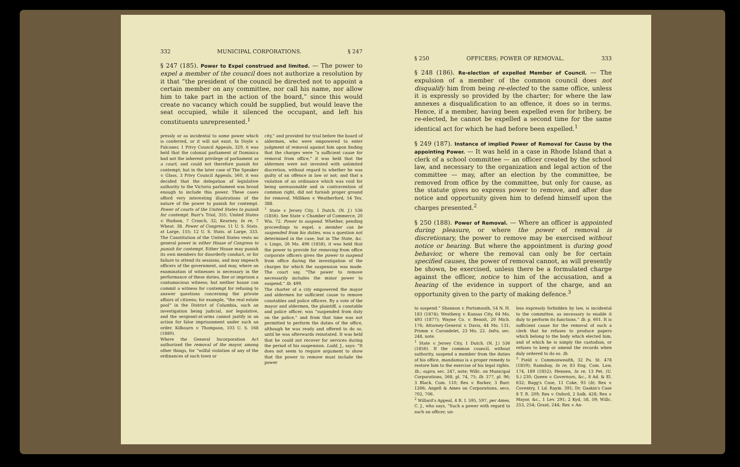332 MUNICIPAL CORPORATIONS. § 247
§ 247 (185). Power to Expel construed and limited. — The power to expel a member of the council does not authorize a resolution by it that “the president of the council be directed not to appoint a certain member on any committee, nor call his name, nor allow him to take part in the action of the board,” since this would create no vacancy which could be supplied, but would leave the seat occupied, while it silenced the occupant, and left his constituents unrepresented.<sup>1</sup>
pressly or as incidental to some power which is conferred, or it will not exist. In Doyle v. Falconer, 1 Privy Council Appeals, 329, it was held that the colonial parliament of Dominica had not the inherent privilege of parliament as a court, and could not therefore punish for contempt; but in the later case of The Speaker v. Glass, 3 Privy Council Appeals, 560, it was decided that the delegation of legislative authority to the Victoria parliament was broad enough to include this power. These cases afford very interesting illustrations of the nature of the power to punish for contempt. Power of courts of the United States to punish for contempt. Burr's Trial, 355; United States v. Hudson, 7 Cranch, 32; Kearney, In re, 7 Wheat. 38. Power of Congress. 11 U. S. Stats. at Large, 155; 12 U. S. Stats. at Large, 333. The Constitution of the United States vests no general power in either House of Congress to punish for contempt. Either House may punish its own members for disorderly conduct, or for failure to attend its sessions, and may impeach officers of the government, and may, where an examination of witnesses is necessary in the performance of these duties, fine or imprison a contumacious witness; but neither house can commit a witness for contempt for refusing to answer questions concerning the private affairs of citizens; for example, “the real estate pool” in the District of Columbia, such an investigation being judicial, not legislative, and the sergeant-at-arms cannot justify in an action for false imprisonment under such an order. Kilbourn v. Thompson, 103 U. S. 168 (1880).
Where the General Incorporation Act authorized the removal of the mayor, among other things, for “wilful violation of any of the ordinances of such town or
city,” and provided for trial before the board of aldermen, who were empowered to enter judgment of removal against him upon finding that the charges were “a sufficient cause for removal from office,” it was held that the aldermen were not invested with unlimited discretion, without regard to whether he was guilty of an offence in law or not; and that a violation of an ordinance which was void for being unreasonable and in contravention of common right, did not furnish proper ground for removal. Milliken v. Weatherford, 54 Tex. 388.
<sup>1</sup> State v. Jersey City, 1 Dutch. (N. J.) 536 (1856). See State v. Chamber of Commerce, 20 Wis. 72. Power to suspend. Whether, pending proceedings to expel, a member can be suspended from his duties, was a question not determined in the case; but in The State, &c. v. Lingo, 26 Mo. 496 (1858), it was held that the power to provide for removing from office corporate officers gives the power to suspend from office during the investigation of the charges for which the suspension was made. The court say, “The power to remove necessarily includes the minor power to suspend.” Ib. 499.
The charter of a city empowered the mayor and aldermen for sufficient cause to remove constables and police officers. By a vote of the mayor and aldermen, the plaintiff, a constable and police officer, was “suspended from duty on the police,” and from that time was not permitted to perform the duties of the office, although he was ready and offered to do so, until he was afterwards reinstated. It was held that he could not recover for services during the period of his suspension. Ladd, J., says: “It does not seem to require argument to show that the power to remove must include the power
§ 250 OFFICERS; POWER OF REMOVAL. 333
§ 248 (186). Re-election of expelled Member of Council. — The expulsion of a member of the common council does not disqualify him from being re-elected to the same office, unless it is expressly so provided by the charter; for where the law annexes a disqualification to an offence, it does so in terms. Hence, if a member, having been expelled even for bribery, be re-elected, he cannot be expelled a second time for the same identical act for which he had before been expelled.<sup>1</sup>
§ 249 (187). Instance of implied Power of Removal for Cause by the appointing Power. — It was held in a case in Rhode Island that a clerk of a school committee — an officer created by the school law, and necessary to the organization and legal action of the committee — may, after an election by the committee, be removed from office by the committee, but only for cause, as the statute gives no express power to remove, and after due notice and opportunity given him to defend himself upon the charges presented.<sup>2</sup>
§ 250 (188). Power of Removal. — Where an officer is appointed during pleasure, or where the power of removal is discretionary, the power to remove may be exercised without notice or hearing. But where the appointment is during good behavior, or where the removal can only be for certain specified causes, the power of removal cannot, as will presently be shown, be exercised, unless there be a formulated charge against the officer, notice to him of the accusation, and a hearing of the evidence in support of the charge, and an opportunity given to the party of making defence.<sup>3</sup>
to suspend.” Shannon v. Portsmouth, 54 N. H. 183 (1874); Westberg v. Kansas City, 64 Mo. 493 (1877); Wayne Co. v. Benoit, 20 Mich. 176; Attorney-General v. Davis, 44 Mo. 131; Primm v. Carondelet, 23 Mo. 22. Infra, sec. 248, note.
<sup>1</sup> State v. Jersey City, 1 Dutch. (N. J.) 536 (1856). If the common council, without authority, suspend a member from the duties of his office, mandamus is a proper remedy to restore him to the exercise of his legal rights. Ib.; supra, sec. 247, note; Willc. on Municipal Corporations, 368, pl. 74, 75; Ib. 377, pl. 96; 3 Black. Com. 110; Rex v. Barker, 3 Burr. 1266; Angell & Ames on Corporations, secs. 702, 706.
<sup>2</sup> Willard's Appeal, 4 R. I. 595, 597, per Ames, C. J., who says, “Such a power with regard to such an officer, un-
less expressly forbidden by law, is incidental to the committee, as necessary to enable it duly to perform its functions.” Ib. p. 601. It is sufficient cause for the removal of such a clerk that he refuses to produce papers which belong to the body which elected him, and of which he is simply the custodian, or refuses to keep or amend the records when duly ordered to do so. Ib.
<sup>3</sup> Field v. Commonwealth, 32 Pa. St. 478 (1859); Ramshay, In re, 83 Eng. Com. Law, 174, 189 (1852); Hennen, In re, 13 Pet. (U. S.) 230; Queen v. Governors, &c., 8 Ad. & El. 632; Bagg's Case, 11 Coke, 93 (b); Rex v. Coventry, 1 Ld. Raym. 391; Dr. Gaskin's Case 8 T. R. 209; Rex v. Oxford, 2 Salk. 428; Rex v. Mayor, &c., 1 Lev. 291; 2 Kyd, 58, 59; Willc. 253, 254; Grant, 244; Rex v. An-